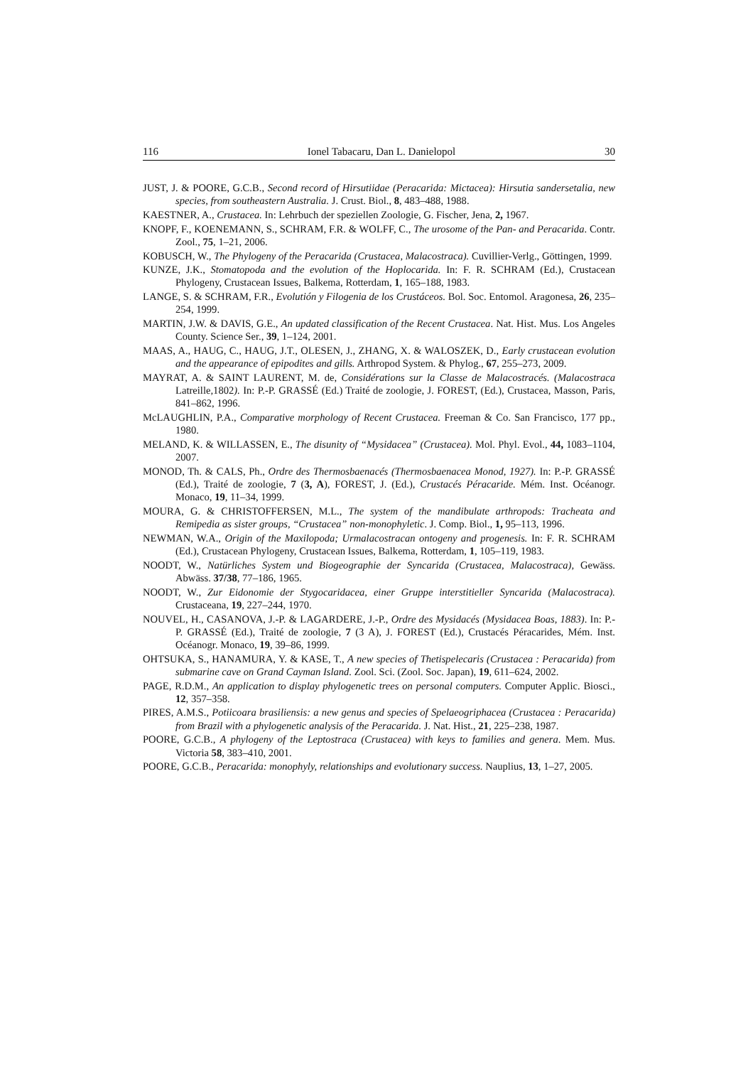116 Ionel Tabacaru, Dan L. Danielopol 30
JUST, J. & POORE, G.C.B., Second record of Hirsutiidae (Peracarida: Mictacea): Hirsutia sandersetalia, new species, from southeastern Australia. J. Crust. Biol., 8, 483–488, 1988.
KAESTNER, A., Crustacea. In: Lehrbuch der speziellen Zoologie, G. Fischer, Jena, 2, 1967.
KNOPF, F., KOENEMANN, S., SCHRAM, F.R. & WOLFF, C., The urosome of the Pan- and Peracarida. Contr. Zool., 75, 1–21, 2006.
KOBUSCH, W., The Phylogeny of the Peracarida (Crustacea, Malacostraca). Cuvillier-Verlg., Göttingen, 1999.
KUNZE, J.K., Stomatopoda and the evolution of the Hoplocarida. In: F. R. SCHRAM (Ed.), Crustacean Phylogeny, Crustacean Issues, Balkema, Rotterdam, 1, 165–188, 1983.
LANGE, S. & SCHRAM, F.R., Evolutión y Filogenia de los Crustáceos. Bol. Soc. Entomol. Aragonesa, 26, 235–254, 1999.
MARTIN, J.W. & DAVIS, G.E., An updated classification of the Recent Crustacea. Nat. Hist. Mus. Los Angeles County. Science Ser., 39, 1–124, 2001.
MAAS, A., HAUG, C., HAUG, J.T., OLESEN, J., ZHANG, X. & WALOSZEK, D., Early crustacean evolution and the appearance of epipodites and gills. Arthropod System. & Phylog., 67, 255–273, 2009.
MAYRAT, A. & SAINT LAURENT, M. de, Considérations sur la Classe de Malacostracés. (Malacostraca Latreille, 1802). In: P.-P. GRASSÉ (Ed.) Traité de zoologie, J. FOREST, (Ed.), Crustacea, Masson, Paris, 841–862, 1996.
McLAUGHLIN, P.A., Comparative morphology of Recent Crustacea. Freeman & Co. San Francisco, 177 pp., 1980.
MELAND, K. & WILLASSEN, E., The disunity of “Mysidacea” (Crustacea). Mol. Phyl. Evol., 44, 1083–1104, 2007.
MONOD, Th. & CALS, Ph., Ordre des Thermosbaenacés (Thermosbaenacea Monod, 1927). In: P.-P. GRASSÉ (Ed.), Traité de zoologie, 7 (3, A), FOREST, J. (Ed.), Crustacés Péracaride. Mém. Inst. Océanogr. Monaco, 19, 11–34, 1999.
MOURA, G. & CHRISTOFFERSEN, M.L., The system of the mandibulate arthropods: Tracheata and Remipedia as sister groups, “Crustacea” non-monophyletic. J. Comp. Biol., 1, 95–113, 1996.
NEWMAN, W.A., Origin of the Maxilopoda; Urmalacostracan ontogeny and progenesis. In: F. R. SCHRAM (Ed.), Crustacean Phylogeny, Crustacean Issues, Balkema, Rotterdam, 1, 105–119, 1983.
NOODT, W., Natürliches System und Biogeographie der Syncarida (Crustacea, Malacostraca), Gewäss. Abwäss. 37/38, 77–186, 1965.
NOODT, W., Zur Eidonomie der Stygocaridacea, einer Gruppe interstitieller Syncarida (Malacostraca). Crustaceana, 19, 227–244, 1970.
NOUVEL, H., CASANOVA, J.-P. & LAGARDERE, J.-P., Ordre des Mysidacés (Mysidacea Boas, 1883). In: P.-P. GRASSÉ (Ed.), Traité de zoologie, 7 (3 A), J. FOREST (Ed.), Crustacés Péracarides, Mém. Inst. Océanogr. Monaco, 19, 39–86, 1999.
OHTSUKA, S., HANAMURA, Y. & KASE, T., A new species of Thetispelecaris (Crustacea : Peracarida) from submarine cave on Grand Cayman Island. Zool. Sci. (Zool. Soc. Japan), 19, 611–624, 2002.
PAGE, R.D.M., An application to display phylogenetic trees on personal computers. Computer Applic. Biosci., 12, 357–358.
PIRES, A.M.S., Potiicoara brasiliensis: a new genus and species of Spelaeogriphacea (Crustacea : Peracarida) from Brazil with a phylogenetic analysis of the Peracarida. J. Nat. Hist., 21, 225–238, 1987.
POORE, G.C.B., A phylogeny of the Leptostraca (Crustacea) with keys to families and genera. Mem. Mus. Victoria 58, 383–410, 2001.
POORE, G.C.B., Peracarida: monophyly, relationships and evolutionary success. Nauplius, 13, 1–27, 2005.